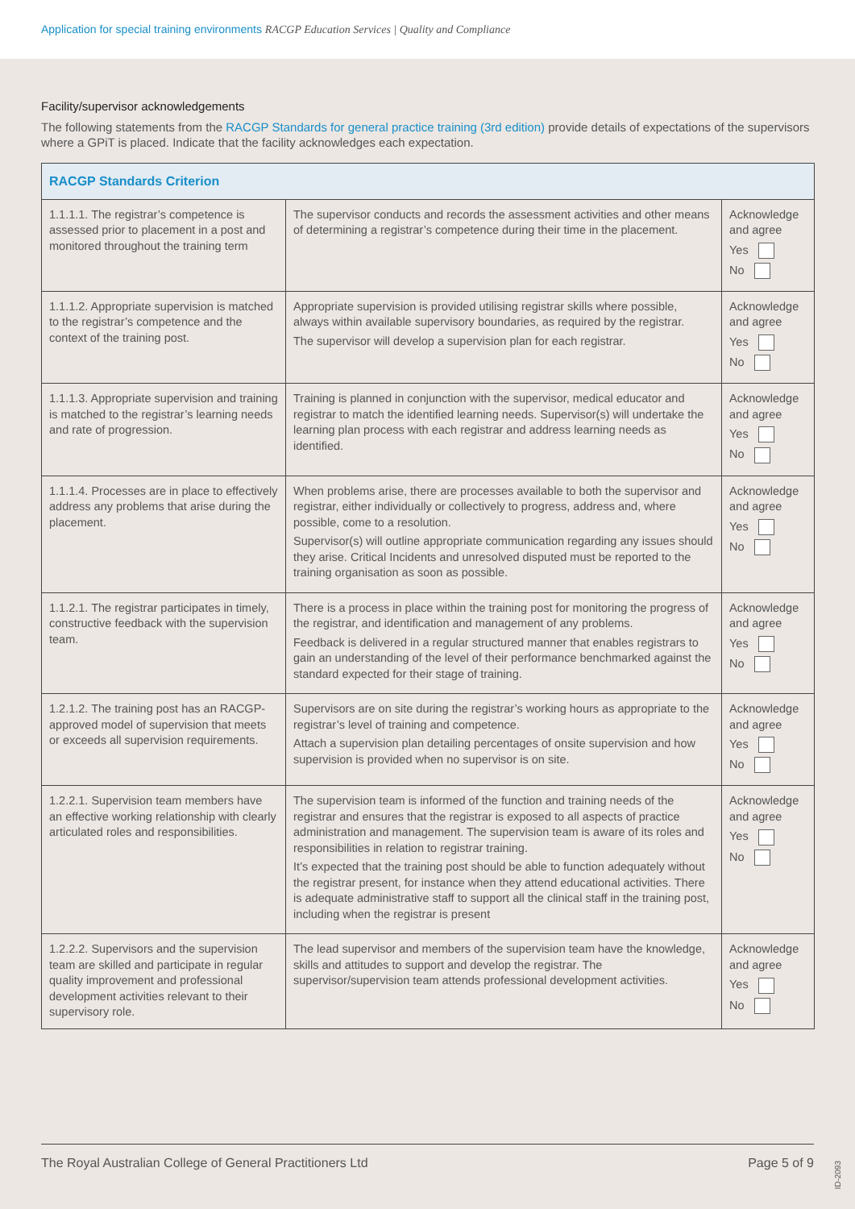Application for special training environments RACGP Education Services | Quality and Compliance
Facility/supervisor acknowledgements
The following statements from the RACGP Standards for general practice training (3rd edition) provide details of expectations of the supervisors where a GPiT is placed. Indicate that the facility acknowledges each expectation.
| RACGP Standards Criterion | | |
| --- | --- | --- |
| 1.1.1.1. The registrar’s competence is assessed prior to placement in a post and monitored throughout the training term | The supervisor conducts and records the assessment activities and other means of determining a registrar’s competence during their time in the placement. | Acknowledge and agree Yes No |
| 1.1.1.2. Appropriate supervision is matched to the registrar’s competence and the context of the training post. | Appropriate supervision is provided utilising registrar skills where possible, always within available supervisory boundaries, as required by the registrar. The supervisor will develop a supervision plan for each registrar. | Acknowledge and agree Yes No |
| 1.1.1.3. Appropriate supervision and training is matched to the registrar’s learning needs and rate of progression. | Training is planned in conjunction with the supervisor, medical educator and registrar to match the identified learning needs. Supervisor(s) will undertake the learning plan process with each registrar and address learning needs as identified. | Acknowledge and agree Yes No |
| 1.1.1.4. Processes are in place to effectively address any problems that arise during the placement. | When problems arise, there are processes available to both the supervisor and registrar, either individually or collectively to progress, address and, where possible, come to a resolution. Supervisor(s) will outline appropriate communication regarding any issues should they arise. Critical Incidents and unresolved disputed must be reported to the training organisation as soon as possible. | Acknowledge and agree Yes No |
| 1.1.2.1. The registrar participates in timely, constructive feedback with the supervision team. | There is a process in place within the training post for monitoring the progress of the registrar, and identification and management of any problems. Feedback is delivered in a regular structured manner that enables registrars to gain an understanding of the level of their performance benchmarked against the standard expected for their stage of training. | Acknowledge and agree Yes No |
| 1.2.1.2. The training post has an RACGP-approved model of supervision that meets or exceeds all supervision requirements. | Supervisors are on site during the registrar’s working hours as appropriate to the registrar’s level of training and competence. Attach a supervision plan detailing percentages of onsite supervision and how supervision is provided when no supervisor is on site. | Acknowledge and agree Yes No |
| 1.2.2.1. Supervision team members have an effective working relationship with clearly articulated roles and responsibilities. | The supervision team is informed of the function and training needs of the registrar and ensures that the registrar is exposed to all aspects of practice administration and management. The supervision team is aware of its roles and responsibilities in relation to registrar training. It’s expected that the training post should be able to function adequately without the registrar present, for instance when they attend educational activities. There is adequate administrative staff to support all the clinical staff in the training post, including when the registrar is present | Acknowledge and agree Yes No |
| 1.2.2.2. Supervisors and the supervision team are skilled and participate in regular quality improvement and professional development activities relevant to their supervisory role. | The lead supervisor and members of the supervision team have the knowledge, skills and attitudes to support and develop the registrar. The supervisor/supervision team attends professional development activities. | Acknowledge and agree Yes No |
The Royal Australian College of General Practitioners Ltd Page 5 of 9
ID-2093